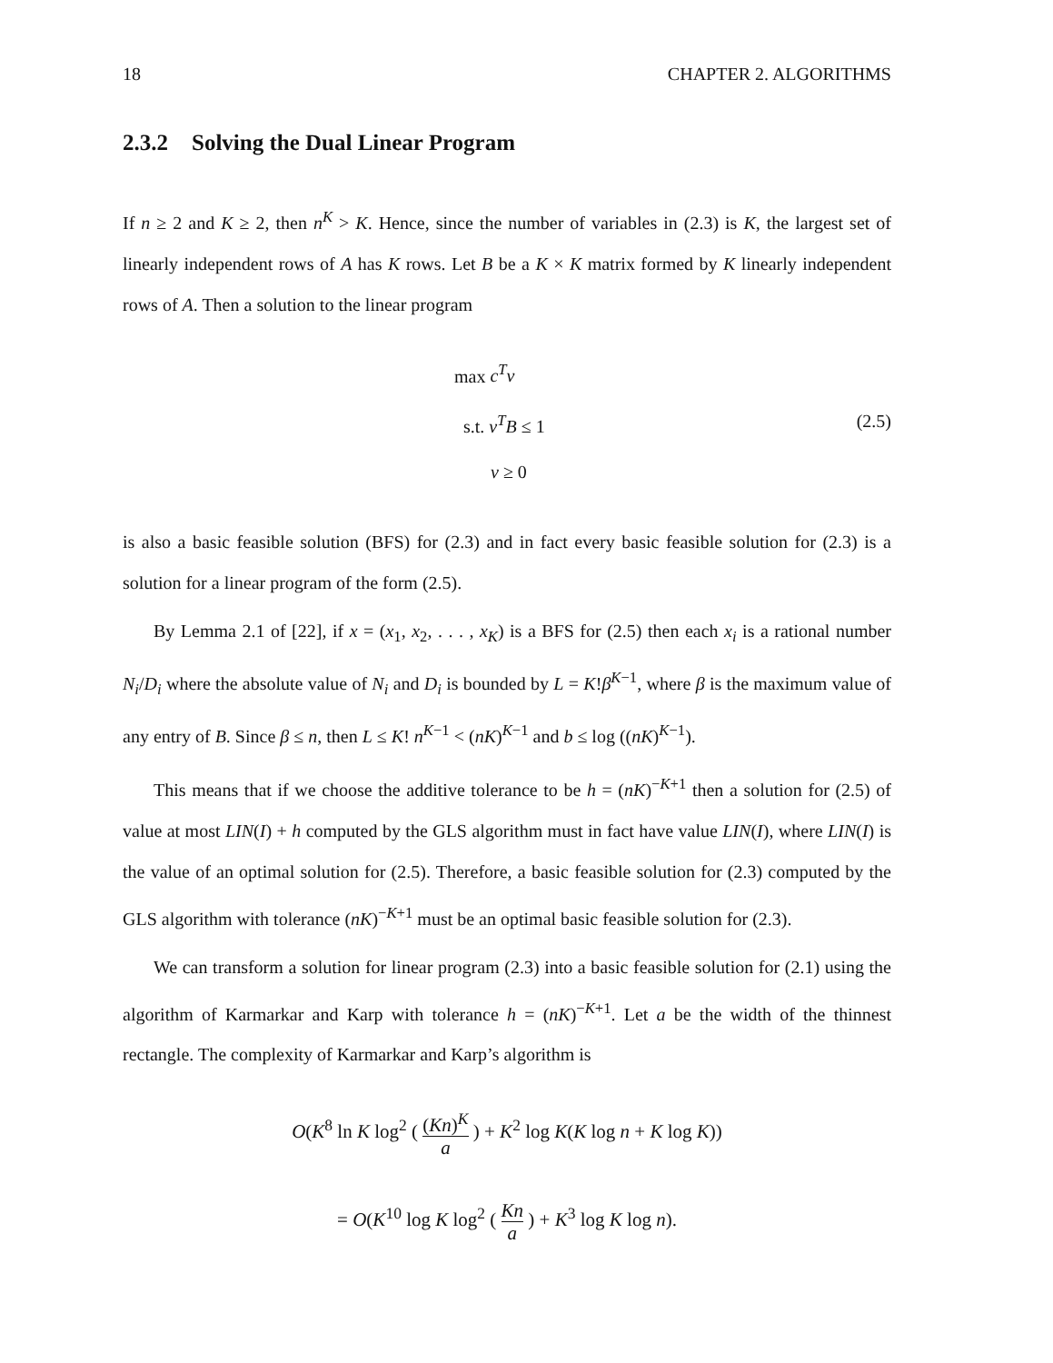18 CHAPTER 2. ALGORITHMS
2.3.2 Solving the Dual Linear Program
If n ≥ 2 and K ≥ 2, then n<sup>K</sup> > K. Hence, since the number of variables in (2.3) is K, the largest set of linearly independent rows of A has K rows. Let B be a K × K matrix formed by K linearly independent rows of A. Then a solution to the linear program
max c<sup>T</sup>v
s.t. v<sup>T</sup>B ≤ 1
v ≥ 0
(2.5)
is also a basic feasible solution (BFS) for (2.3) and in fact every basic feasible solution for (2.3) is a solution for a linear program of the form (2.5).
By Lemma 2.1 of [22], if x = (x<sub>1</sub>, x<sub>2</sub>, . . . , x<sub>K</sub>) is a BFS for (2.5) then each x<sub>i</sub> is a rational number N<sub>i</sub>/D<sub>i</sub> where the absolute value of N<sub>i</sub> and D<sub>i</sub> is bounded by L = K!β<sup>K−1</sup>, where β is the maximum value of any entry of B. Since β ≤ n, then L ≤ K! n<sup>K−1</sup> < (nK)<sup>K−1</sup> and b ≤ log ((nK)<sup>K−1</sup>).
This means that if we choose the additive tolerance to be h = (nK)<sup>−K+1</sup> then a solution for (2.5) of value at most LIN(I) + h computed by the GLS algorithm must in fact have value LIN(I), where LIN(I) is the value of an optimal solution for (2.5). Therefore, a basic feasible solution for (2.3) computed by the GLS algorithm with tolerance (nK)<sup>−K+1</sup> must be an optimal basic feasible solution for (2.3).
We can transform a solution for linear program (2.3) into a basic feasible solution for (2.1) using the algorithm of Karmarkar and Karp with tolerance h = (nK)<sup>−K+1</sup>. Let a be the width of the thinnest rectangle. The complexity of Karmarkar and Karp’s algorithm is
O(K<sup>8</sup> ln K log<sup>2</sup> ( (Kn)<sup>K</sup> a ) + K<sup>2</sup> log K(K log n + K log K))
= O(K<sup>10</sup> log K log<sup>2</sup> ( Kn a ) + K<sup>3</sup> log K log n).